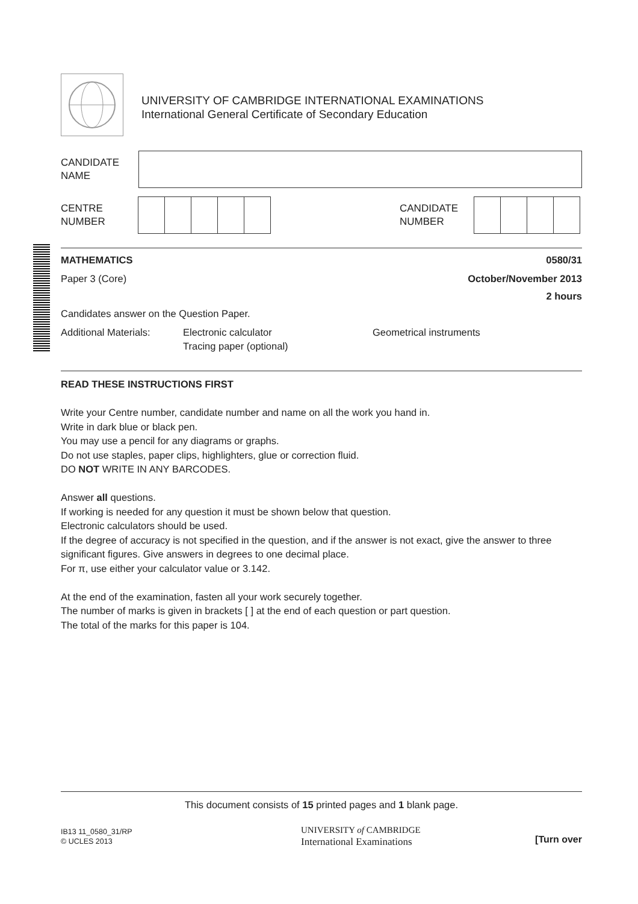UNIVERSITY OF CAMBRIDGE INTERNATIONAL EXAMINATIONS
International General Certificate of Secondary Education
CANDIDATE
NAME
CENTRE
NUMBER
CANDIDATE
NUMBER
MATHEMATICS 0580/31
Paper 3 (Core) October/November 2013
2 hours
Candidates answer on the Question Paper.
Additional Materials: Electronic calculator
Tracing paper (optional) Geometrical instruments
READ THESE INSTRUCTIONS FIRST
Write your Centre number, candidate number and name on all the work you hand in.
Write in dark blue or black pen.
You may use a pencil for any diagrams or graphs.
Do not use staples, paper clips, highlighters, glue or correction fluid.
DO NOT WRITE IN ANY BARCODES.
Answer all questions.
If working is needed for any question it must be shown below that question.
Electronic calculators should be used.
If the degree of accuracy is not specified in the question, and if the answer is not exact, give the answer to three significant figures. Give answers in degrees to one decimal place.
For π, use either your calculator value or 3.142.
At the end of the examination, fasten all your work securely together.
The number of marks is given in brackets [ ] at the end of each question or part question.
The total of the marks for this paper is 104.
This document consists of 15 printed pages and 1 blank page.
IB13 11_0580_31/RP
© UCLES 2013
UNIVERSITY of CAMBRIDGE
International Examinations
[Turn over